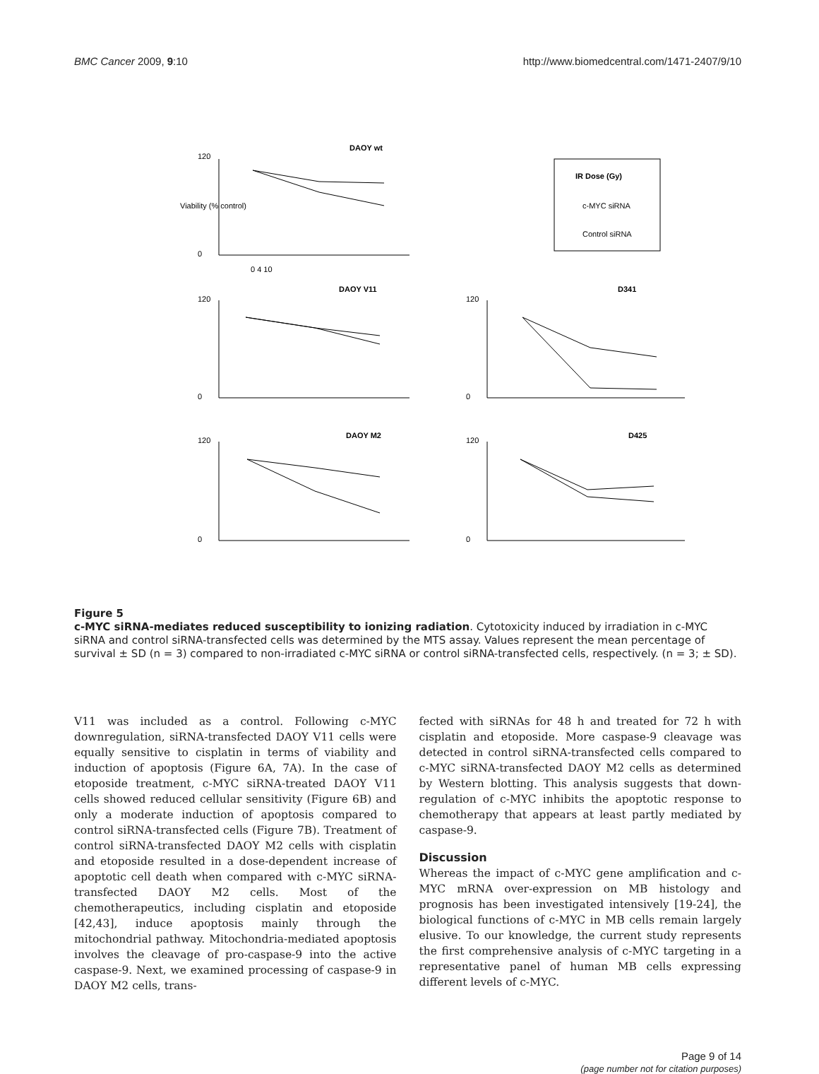BMC Cancer 2009, 9:10 http://www.biomedcentral.com/1471-2407/9/10
DAOY wt
DAOY V11
DAOY M2
D341
D425
IR Dose (Gy)
c-MYC siRNA
Control siRNA
120
0
120
0
120
0
120
0
120
0
0 4 10
Viability (% control)
Figure 5
c-MYC siRNA-mediates reduced susceptibility to ionizing radiation. Cytotoxicity induced by irradiation in c-MYC siRNA and control siRNA-transfected cells was determined by the MTS assay. Values represent the mean percentage of survival ± SD (n = 3) compared to non-irradiated c-MYC siRNA or control siRNA-transfected cells, respectively. (n = 3; ± SD).
V11 was included as a control. Following c-MYC downregulation, siRNA-transfected DAOY V11 cells were equally sensitive to cisplatin in terms of viability and induction of apoptosis (Figure 6A, 7A). In the case of etoposide treatment, c-MYC siRNA-treated DAOY V11 cells showed reduced cellular sensitivity (Figure 6B) and only a moderate induction of apoptosis compared to control siRNA-transfected cells (Figure 7B). Treatment of control siRNA-transfected DAOY M2 cells with cisplatin and etoposide resulted in a dose-dependent increase of apoptotic cell death when compared with c-MYC siRNA-transfected DAOY M2 cells. Most of the chemotherapeutics, including cisplatin and etoposide [42,43], induce apoptosis mainly through the mitochondrial pathway. Mitochondria-mediated apoptosis involves the cleavage of pro-caspase-9 into the active caspase-9. Next, we examined processing of caspase-9 in DAOY M2 cells, trans-
fected with siRNAs for 48 h and treated for 72 h with cisplatin and etoposide. More caspase-9 cleavage was detected in control siRNA-transfected cells compared to c-MYC siRNA-transfected DAOY M2 cells as determined by Western blotting. This analysis suggests that down-regulation of c-MYC inhibits the apoptotic response to chemotherapy that appears at least partly mediated by caspase-9.
Discussion
Whereas the impact of c-MYC gene amplification and c-MYC mRNA over-expression on MB histology and prognosis has been investigated intensively [19-24], the biological functions of c-MYC in MB cells remain largely elusive. To our knowledge, the current study represents the first comprehensive analysis of c-MYC targeting in a representative panel of human MB cells expressing different levels of c-MYC.
Page 9 of 14
(page number not for citation purposes)